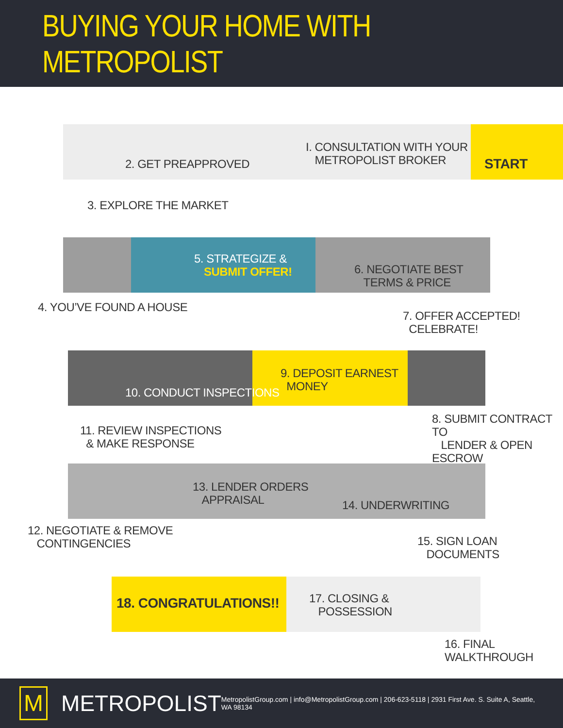BUYING YOUR HOME WITH METROPOLIST
I. CONSULTATION WITH YOUR
METROPOLIST BROKER
START
2. GET PREAPPROVED
3. EXPLORE THE MARKET
4. YOU’VE FOUND A HOUSE
5. STRATEGIZE &
SUBMIT OFFER!
6. NEGOTIATE BEST
TERMS & PRICE
7. OFFER ACCEPTED!
CELEBRATE!
8. SUBMIT CONTRACT TO
LENDER & OPEN ESCROW
9. DEPOSIT EARNEST
MONEY
10. CONDUCT INSPECTIONS
11. REVIEW INSPECTIONS
& MAKE RESPONSE
12. NEGOTIATE & REMOVE
CONTINGENCIES
13. LENDER ORDERS
APPRAISAL
14. UNDERWRITING
15. SIGN LOAN
DOCUMENTS
16. FINAL WALKTHROUGH
17. CLOSING &
POSSESSION
18. CONGRATULATIONS!!
M
METROPOLIST
MetropolistGroup.com | info@MetropolistGroup.com | 206-623-5118 | 2931 First Ave. S. Suite A, Seattle, WA 98134